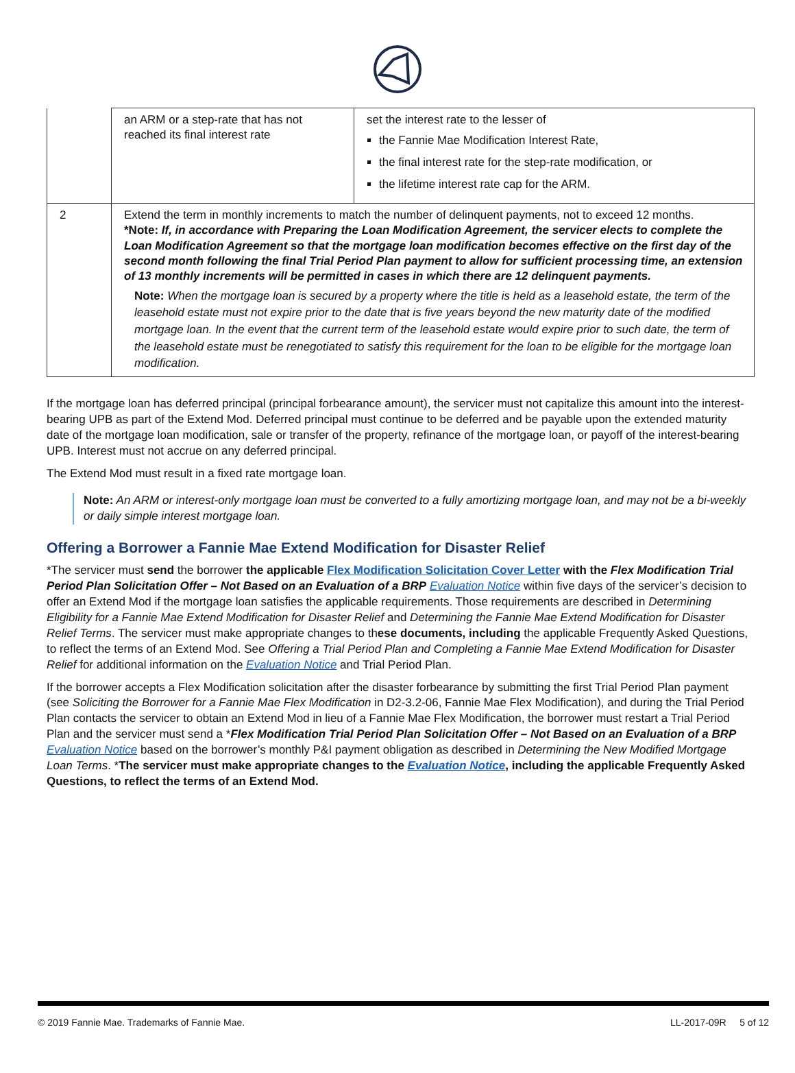| | an ARM or a step-rate that has not reached its final interest rate | set the interest rate to the lesser of the Fannie Mae Modification Interest Rate, the final interest rate for the step-rate modification, or the lifetime interest rate cap for the ARM. |
| 2 | Extend the term in monthly increments to match the number of delinquent payments, not to exceed 12 months. *Note: If, in accordance with Preparing the Loan Modification Agreement, the servicer elects to complete the Loan Modification Agreement so that the mortgage loan modification becomes effective on the first day of the second month following the final Trial Period Plan payment to allow for sufficient processing time, an extension of 13 monthly increments will be permitted in cases in which there are 12 delinquent payments. Note: When the mortgage loan is secured by a property where the title is held as a leasehold estate, the term of the leasehold estate must not expire prior to the date that is five years beyond the new maturity date of the modified mortgage loan. In the event that the current term of the leasehold estate would expire prior to such date, the term of the leasehold estate must be renegotiated to satisfy this requirement for the loan to be eligible for the mortgage loan modification. | |
If the mortgage loan has deferred principal (principal forbearance amount), the servicer must not capitalize this amount into the interest-bearing UPB as part of the Extend Mod. Deferred principal must continue to be deferred and be payable upon the extended maturity date of the mortgage loan modification, sale or transfer of the property, refinance of the mortgage loan, or payoff of the interest-bearing UPB. Interest must not accrue on any deferred principal.
The Extend Mod must result in a fixed rate mortgage loan.
Note: An ARM or interest-only mortgage loan must be converted to a fully amortizing mortgage loan, and may not be a bi-weekly or daily simple interest mortgage loan.
Offering a Borrower a Fannie Mae Extend Modification for Disaster Relief
*The servicer must send the borrower the applicable Flex Modification Solicitation Cover Letter with the Flex Modification Trial Period Plan Solicitation Offer – Not Based on an Evaluation of a BRP Evaluation Notice within five days of the servicer’s decision to offer an Extend Mod if the mortgage loan satisfies the applicable requirements. Those requirements are described in Determining Eligibility for a Fannie Mae Extend Modification for Disaster Relief and Determining the Fannie Mae Extend Modification for Disaster Relief Terms. The servicer must make appropriate changes to these documents, including the applicable Frequently Asked Questions, to reflect the terms of an Extend Mod. See Offering a Trial Period Plan and Completing a Fannie Mae Extend Modification for Disaster Relief for additional information on the Evaluation Notice and Trial Period Plan.
If the borrower accepts a Flex Modification solicitation after the disaster forbearance by submitting the first Trial Period Plan payment (see Soliciting the Borrower for a Fannie Mae Flex Modification in D2-3.2-06, Fannie Mae Flex Modification), and during the Trial Period Plan contacts the servicer to obtain an Extend Mod in lieu of a Fannie Mae Flex Modification, the borrower must restart a Trial Period Plan and the servicer must send a *Flex Modification Trial Period Plan Solicitation Offer – Not Based on an Evaluation of a BRP Evaluation Notice based on the borrower’s monthly P&I payment obligation as described in Determining the New Modified Mortgage Loan Terms. *The servicer must make appropriate changes to the Evaluation Notice, including the applicable Frequently Asked Questions, to reflect the terms of an Extend Mod.
© 2019 Fannie Mae. Trademarks of Fannie Mae. LL-2017-09R 5 of 12